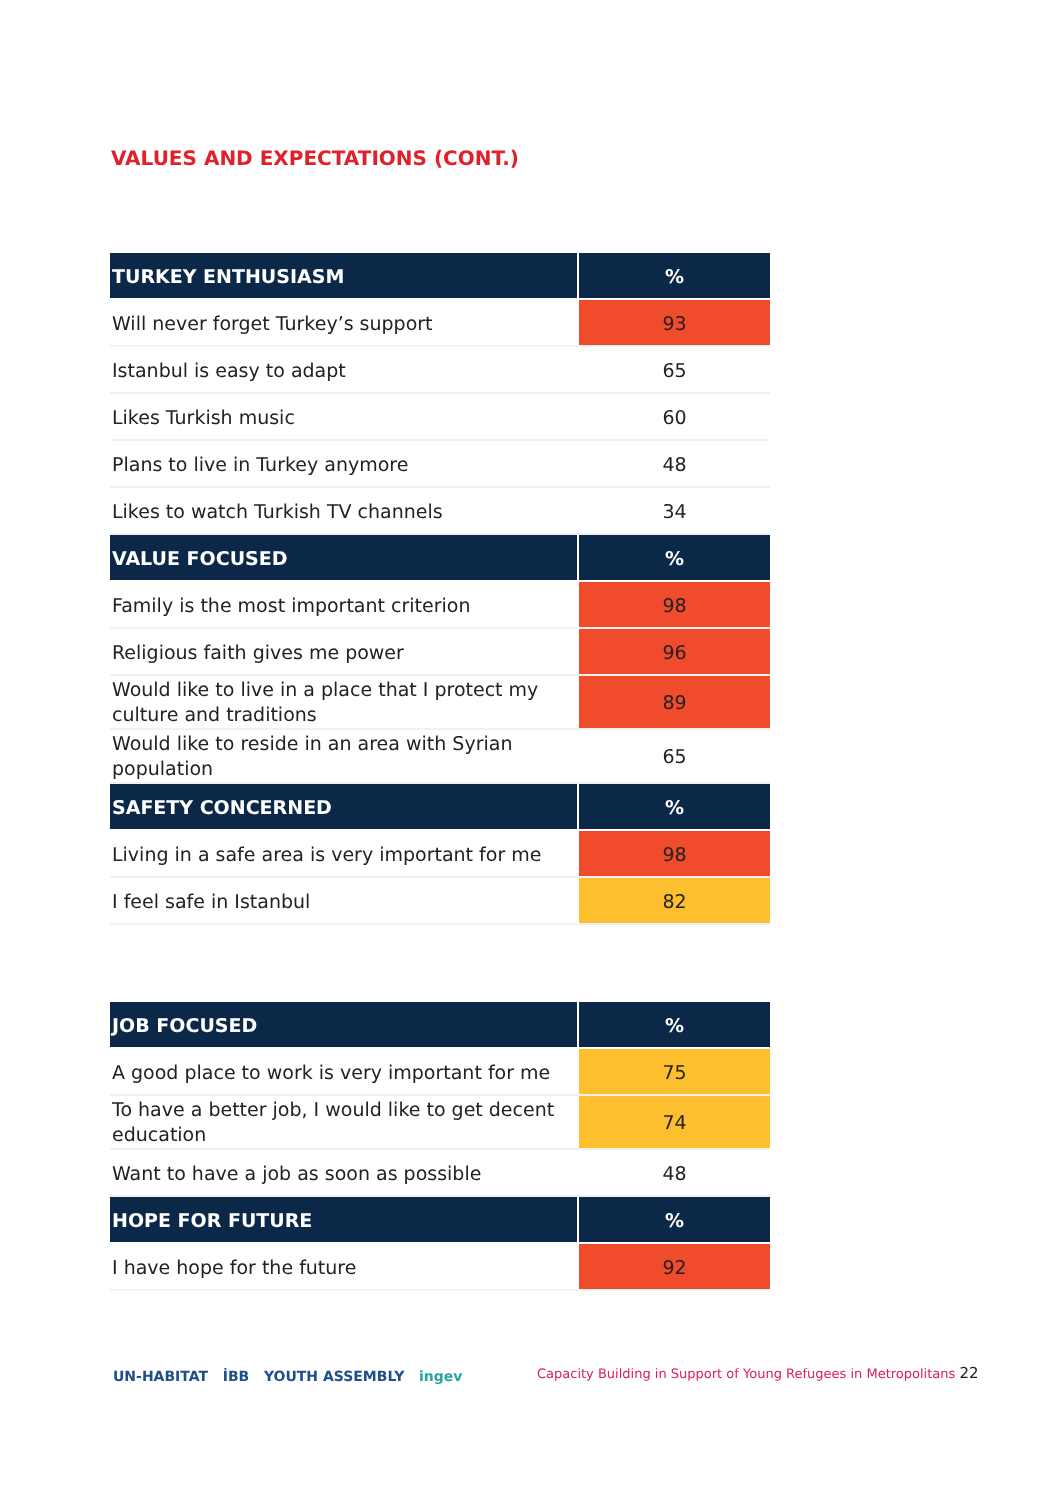VALUES AND EXPECTATIONS (CONT.)
| TURKEY ENTHUSIASM | % |
| --- | --- |
| Will never forget Turkey’s support | 93 |
| Istanbul is easy to adapt | 65 |
| Likes Turkish music | 60 |
| Plans to live in Turkey anymore | 48 |
| Likes to watch Turkish TV channels | 34 |
| VALUE FOCUSED | % |
| Family is the most important criterion | 98 |
| Religious faith gives me power | 96 |
| Would like to live in a place that I protect my culture and traditions | 89 |
| Would like to reside in an area with Syrian population | 65 |
| SAFETY CONCERNED | % |
| Living in a safe area is very important for me | 98 |
| I feel safe in Istanbul | 82 |
| JOB FOCUSED | % |
| --- | --- |
| A good place to work is very important for me | 75 |
| To have a better job, I would like to get decent education | 74 |
| Want to have a job as soon as possible | 48 |
| HOPE FOR FUTURE | % |
| I have hope for the future | 92 |
UN-HABITAT İBB YOUTH ASSEMBLY ingev
Capacity Building in Support of Young Refugees in Metropolitans 22